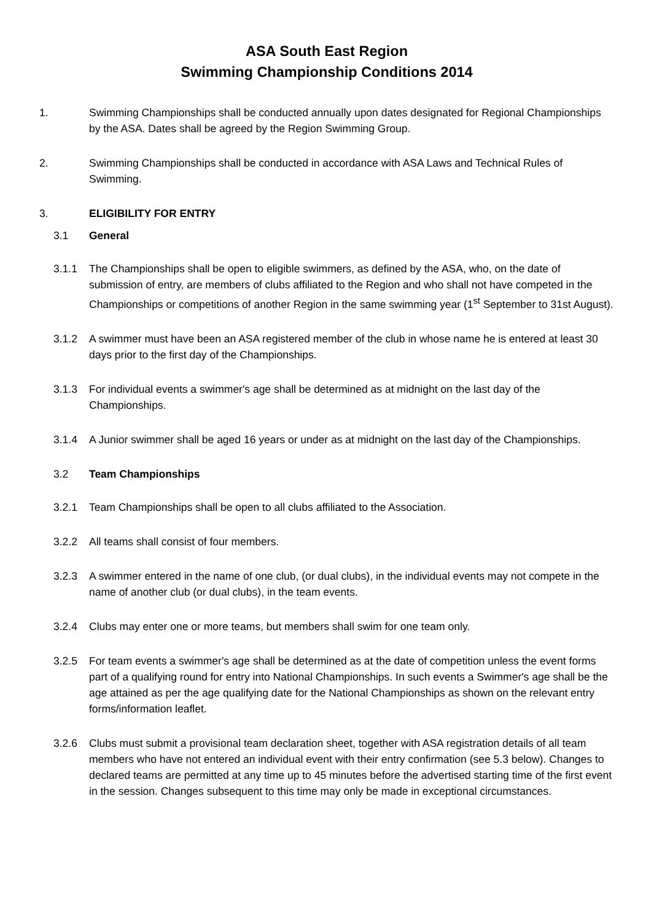ASA South East Region
Swimming Championship Conditions 2014
1. Swimming Championships shall be conducted annually upon dates designated for Regional Championships by the ASA. Dates shall be agreed by the Region Swimming Group.
2. Swimming Championships shall be conducted in accordance with ASA Laws and Technical Rules of Swimming.
3. ELIGIBILITY FOR ENTRY
3.1 General
3.1.1 The Championships shall be open to eligible swimmers, as defined by the ASA, who, on the date of submission of entry, are members of clubs affiliated to the Region and who shall not have competed in the Championships or competitions of another Region in the same swimming year (1<sup>st</sup> September to 31st August).
3.1.2 A swimmer must have been an ASA registered member of the club in whose name he is entered at least 30 days prior to the first day of the Championships.
3.1.3 For individual events a swimmer's age shall be determined as at midnight on the last day of the Championships.
3.1.4 A Junior swimmer shall be aged 16 years or under as at midnight on the last day of the Championships.
3.2 Team Championships
3.2.1 Team Championships shall be open to all clubs affiliated to the Association.
3.2.2 All teams shall consist of four members.
3.2.3 A swimmer entered in the name of one club, (or dual clubs), in the individual events may not compete in the name of another club (or dual clubs), in the team events.
3.2.4 Clubs may enter one or more teams, but members shall swim for one team only.
3.2.5 For team events a swimmer's age shall be determined as at the date of competition unless the event forms part of a qualifying round for entry into National Championships. In such events a Swimmer's age shall be the age attained as per the age qualifying date for the National Championships as shown on the relevant entry forms/information leaflet.
3.2.6 Clubs must submit a provisional team declaration sheet, together with ASA registration details of all team members who have not entered an individual event with their entry confirmation (see 5.3 below). Changes to declared teams are permitted at any time up to 45 minutes before the advertised starting time of the first event in the session. Changes subsequent to this time may only be made in exceptional circumstances.